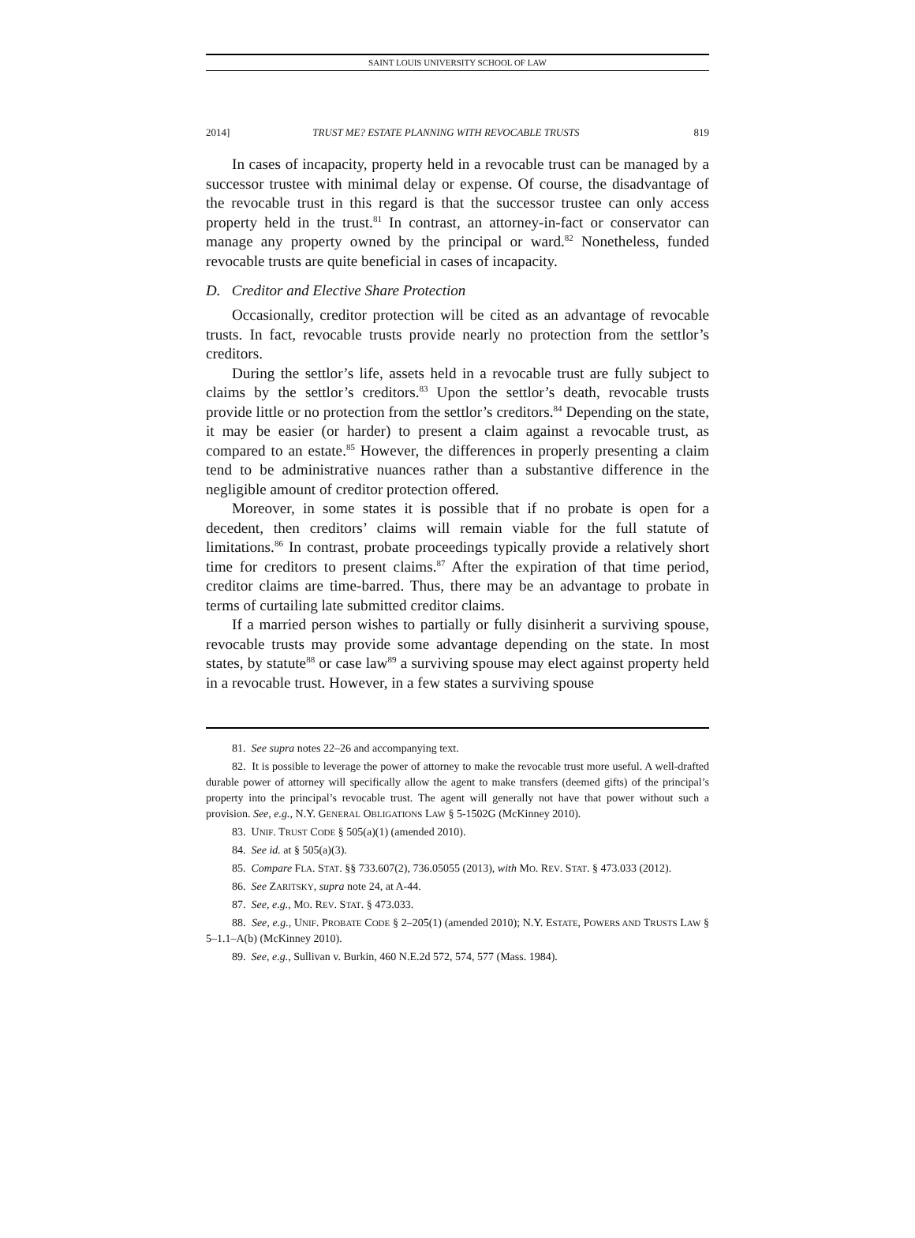SAINT LOUIS UNIVERSITY SCHOOL OF LAW
2014] TRUST ME? ESTATE PLANNING WITH REVOCABLE TRUSTS 819
In cases of incapacity, property held in a revocable trust can be managed by a successor trustee with minimal delay or expense. Of course, the disadvantage of the revocable trust in this regard is that the successor trustee can only access property held in the trust.<sup>81</sup> In contrast, an attorney-in-fact or conservator can manage any property owned by the principal or ward.<sup>82</sup> Nonetheless, funded revocable trusts are quite beneficial in cases of incapacity.
D. Creditor and Elective Share Protection
Occasionally, creditor protection will be cited as an advantage of revocable trusts. In fact, revocable trusts provide nearly no protection from the settlor’s creditors.
During the settlor’s life, assets held in a revocable trust are fully subject to claims by the settlor’s creditors.<sup>83</sup> Upon the settlor’s death, revocable trusts provide little or no protection from the settlor’s creditors.<sup>84</sup> Depending on the state, it may be easier (or harder) to present a claim against a revocable trust, as compared to an estate.<sup>85</sup> However, the differences in properly presenting a claim tend to be administrative nuances rather than a substantive difference in the negligible amount of creditor protection offered.
Moreover, in some states it is possible that if no probate is open for a decedent, then creditors’ claims will remain viable for the full statute of limitations.<sup>86</sup> In contrast, probate proceedings typically provide a relatively short time for creditors to present claims.<sup>87</sup> After the expiration of that time period, creditor claims are time-barred. Thus, there may be an advantage to probate in terms of curtailing late submitted creditor claims.
If a married person wishes to partially or fully disinherit a surviving spouse, revocable trusts may provide some advantage depending on the state. In most states, by statute<sup>88</sup> or case law<sup>89</sup> a surviving spouse may elect against property held in a revocable trust. However, in a few states a surviving spouse
81. See supra notes 22–26 and accompanying text.
82. It is possible to leverage the power of attorney to make the revocable trust more useful. A well-drafted durable power of attorney will specifically allow the agent to make transfers (deemed gifts) of the principal’s property into the principal’s revocable trust. The agent will generally not have that power without such a provision. See, e.g., N.Y. GENERAL OBLIGATIONS LAW § 5-1502G (McKinney 2010).
83. UNIF. TRUST CODE § 505(a)(1) (amended 2010).
84. See id. at § 505(a)(3).
85. Compare FLA. STAT. §§ 733.607(2), 736.05055 (2013), with MO. REV. STAT. § 473.033 (2012).
86. See ZARITSKY, supra note 24, at A-44.
87. See, e.g., MO. REV. STAT. § 473.033.
88. See, e.g., UNIF. PROBATE CODE § 2–205(1) (amended 2010); N.Y. ESTATE, POWERS AND TRUSTS LAW § 5–1.1–A(b) (McKinney 2010).
89. See, e.g., Sullivan v. Burkin, 460 N.E.2d 572, 574, 577 (Mass. 1984).